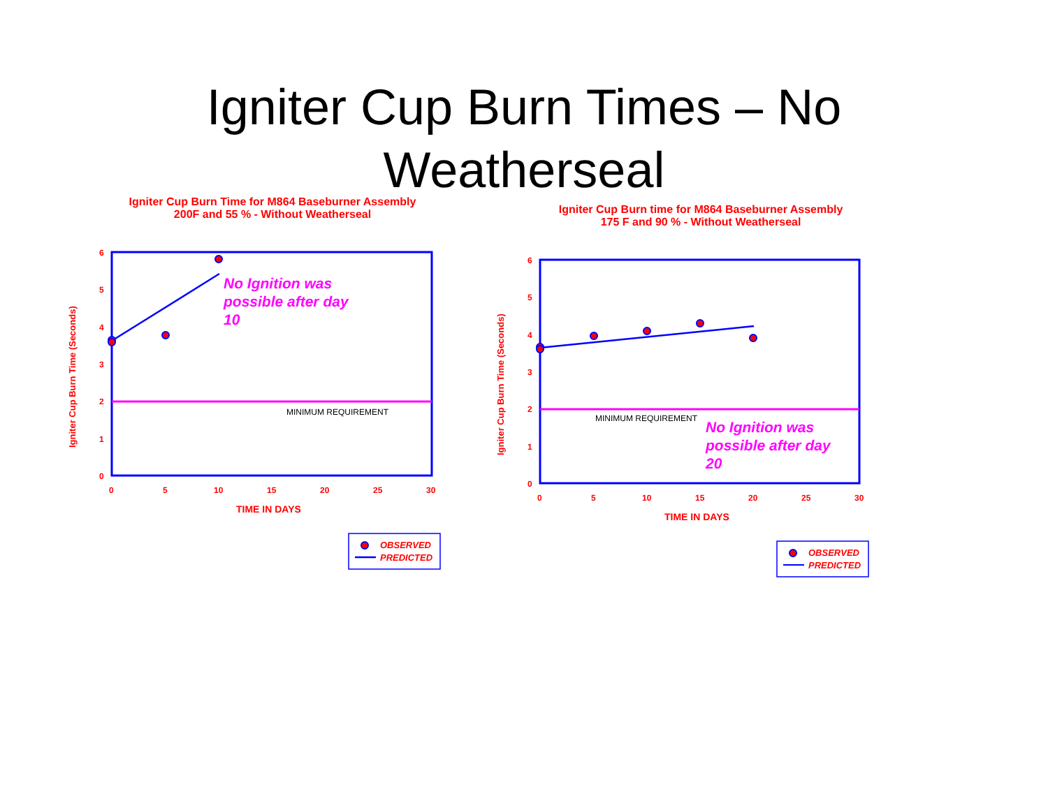Igniter Cup Burn Times – No
Weatherseal
Igniter Cup Burn Time for M864 Baseburner Assembly
200F and 55 % - Without Weatherseal
6
5
4
3
2
1
0
0
5
10
15
20
25
30
TIME IN DAYS
Igniter Cup Burn Time (Seconds)
MINIMUM REQUIREMENT
No Ignition was
possible after day
10
OBSERVED
PREDICTED
Igniter Cup Burn time for M864 Baseburner Assembly
175 F and 90 % - Without Weatherseal
6
5
4
3
2
1
0
0
5
10
15
20
25
30
TIME IN DAYS
Igniter Cup Burn Time (Seconds)
MINIMUM REQUIREMENT
No Ignition was
possible after day
20
OBSERVED
PREDICTED